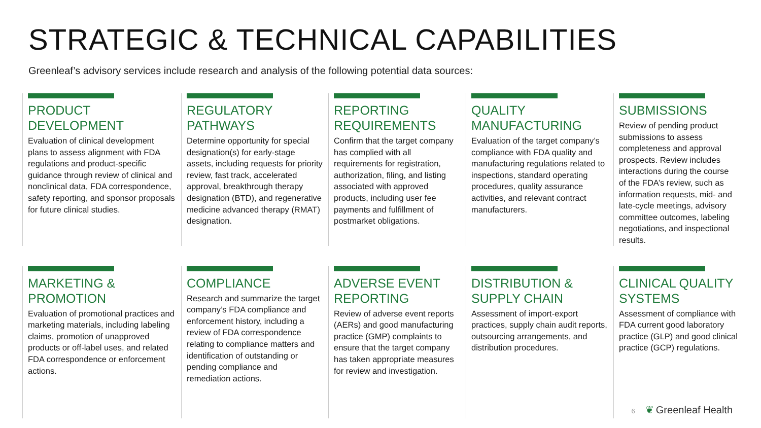STRATEGIC & TECHNICAL CAPABILITIES
Greenleaf’s advisory services include research and analysis of the following potential data sources:
PRODUCT DEVELOPMENT
Evaluation of clinical development plans to assess alignment with FDA regulations and product-specific guidance through review of clinical and nonclinical data, FDA correspondence, safety reporting, and sponsor proposals for future clinical studies.
REGULATORY PATHWAYS
Determine opportunity for special designation(s) for early-stage assets, including requests for priority review, fast track, accelerated approval, breakthrough therapy designation (BTD), and regenerative medicine advanced therapy (RMAT) designation.
REPORTING REQUIREMENTS
Confirm that the target company has complied with all requirements for registration, authorization, filing, and listing associated with approved products, including user fee payments and fulfillment of postmarket obligations.
QUALITY MANUFACTURING
Evaluation of the target company’s compliance with FDA quality and manufacturing regulations related to inspections, standard operating procedures, quality assurance activities, and relevant contract manufacturers.
SUBMISSIONS
Review of pending product submissions to assess completeness and approval prospects. Review includes interactions during the course of the FDA’s review, such as information requests, mid- and late-cycle meetings, advisory committee outcomes, labeling negotiations, and inspectional results.
MARKETING & PROMOTION
Evaluation of promotional practices and marketing materials, including labeling claims, promotion of unapproved products or off-label uses, and related FDA correspondence or enforcement actions.
COMPLIANCE
Research and summarize the target company’s FDA compliance and enforcement history, including a review of FDA correspondence relating to compliance matters and identification of outstanding or pending compliance and remediation actions.
ADVERSE EVENT REPORTING
Review of adverse event reports (AERs) and good manufacturing practice (GMP) complaints to ensure that the target company has taken appropriate measures for review and investigation.
DISTRIBUTION & SUPPLY CHAIN
Assessment of import-export practices, supply chain audit reports, outsourcing arrangements, and distribution procedures.
CLINICAL QUALITY SYSTEMS
Assessment of compliance with FDA current good laboratory practice (GLP) and good clinical practice (GCP) regulations.
6 ❦ Greenleaf Health